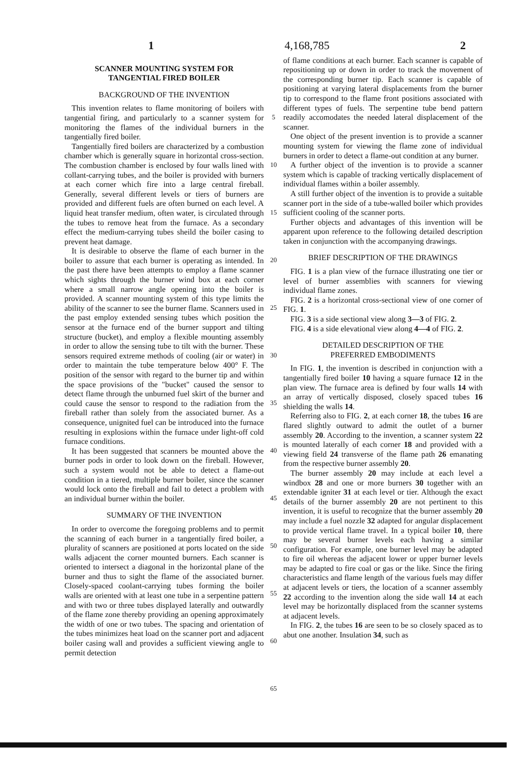1 4,168,785 2
SCANNER MOUNTING SYSTEM FOR
TANGENTIAL FIRED BOILER
BACKGROUND OF THE INVENTION
This invention relates to flame monitoring of boilers with tangential firing, and particularly to a scanner system for monitoring the flames of the individual burners in the tangentially fired boiler.
Tangentially fired boilers are characterized by a combustion chamber which is generally square in horizontal cross-section. The combustion chamber is enclosed by four walls lined with collant-carrying tubes, and the boiler is provided with burners at each corner which fire into a large central fireball. Generally, several different levels or tiers of burners are provided and different fuels are often burned on each level. A liquid heat transfer medium, often water, is circulated through the tubes to remove heat from the furnace. As a secondary effect the medium-carrying tubes sheild the boiler casing to prevent heat damage.
It is desirable to observe the flame of each burner in the boiler to assure that each burner is operating as intended. In the past there have been attempts to employ a flame scanner which sights through the burner wind box at each corner where a small narrow angle opening into the boiler is provided. A scanner mounting system of this type limits the ability of the scanner to see the burner flame. Scanners used in the past employ extended sensing tubes which position the sensor at the furnace end of the burner support and tilting structure (bucket), and employ a flexible mounting assembly in order to allow the sensing tube to tilt with the burner. These sensors required extreme methods of cooling (air or water) in order to maintain the tube temperature below 400° F. The position of the sensor with regard to the burner tip and within the space provisions of the "bucket" caused the sensor to detect flame through the unburned fuel skirt of the burner and could cause the sensor to respond to the radiation from the fireball rather than solely from the associated burner. As a consequence, unignited fuel can be introduced into the furnace resulting in explosions within the furnace under light-off cold furnace conditions.
It has been suggested that scanners be mounted above the burner pods in order to look down on the fireball. However, such a system would not be able to detect a flame-out condition in a tiered, multiple burner boiler, since the scanner would lock onto the fireball and fail to detect a problem with an individual burner within the boiler.
SUMMARY OF THE INVENTION
In order to overcome the foregoing problems and to permit the scanning of each burner in a tangentially fired boiler, a plurality of scanners are positioned at ports located on the side walls adjacent the corner mounted burners. Each scanner is oriented to intersect a diagonal in the horizontal plane of the burner and thus to sight the flame of the associated burner. Closely-spaced coolant-carrying tubes forming the boiler walls are oriented with at least one tube in a serpentine pattern and with two or three tubes displayed laterally and outwardly of the flame zone thereby providing an opening approximately the width of one or two tubes. The spacing and orientation of the tubes minimizes heat load on the scanner port and adjacent boiler casing wall and provides a sufficient viewing angle to permit detection
5
10
15
20
25
30
35
40
45
50
55
60
65
of flame conditions at each burner. Each scanner is capable of repositioning up or down in order to track the movement of the corresponding burner tip. Each scanner is capable of positioning at varying lateral displacements from the burner tip to correspond to the flame front positions associated with different types of fuels. The serpentine tube bend pattern readily accomodates the needed lateral displacement of the scanner.
One object of the present invention is to provide a scanner mounting system for viewing the flame zone of individual burners in order to detect a flame-out condition at any burner.
A further object of the invention is to provide a scanner system which is capable of tracking vertically displacement of individual flames within a boiler assembly.
A still further object of the invention is to provide a suitable scanner port in the side of a tube-walled boiler which provides sufficient cooling of the scanner ports.
Further objects and advantages of this invention will be apparent upon reference to the following detailed description taken in conjunction with the accompanying drawings.
BRIEF DESCRIPTION OF THE DRAWINGS
FIG. 1 is a plan view of the furnace illustrating one tier or level of burner assemblies with scanners for viewing individual flame zones.
FIG. 2 is a horizontal cross-sectional view of one corner of FIG. 1.
FIG. 3 is a side sectional view along 3—3 of FIG. 2.
FIG. 4 is a side elevational view along 4—4 of FIG. 2.
DETAILED DESCRIPTION OF THE
PREFERRED EMBODIMENTS
In FIG. 1, the invention is described in conjunction with a tangentially fired boiler 10 having a square furnace 12 in the plan view. The furnace area is defined by four walls 14 with an array of vertically disposed, closely spaced tubes 16 shielding the walls 14.
Referring also to FIG. 2, at each corner 18, the tubes 16 are flared slightly outward to admit the outlet of a burner assembly 20. According to the invention, a scanner system 22 is mounted laterally of each corner 18 and provided with a viewing field 24 transverse of the flame path 26 emanating from the respective burner assembly 20.
The burner assembly 20 may include at each level a windbox 28 and one or more burners 30 together with an extendable igniter 31 at each level or tier. Although the exact details of the burner assembly 20 are not pertinent to this invention, it is useful to recognize that the burner assembly 20 may include a fuel nozzle 32 adapted for angular displacement to provide vertical flame travel. In a typical boiler 10, there may be several burner levels each having a similar configuration. For example, one burner level may be adapted to fire oil whereas the adjacent lower or upper burner levels may be adapted to fire coal or gas or the like. Since the firing characteristics and flame length of the various fuels may differ at adjacent levels or tiers, the location of a scanner assembly 22 according to the invention along the side wall 14 at each level may be horizontally displaced from the scanner systems at adjacent levels.
In FIG. 2, the tubes 16 are seen to be so closely spaced as to abut one another. Insulation 34, such as